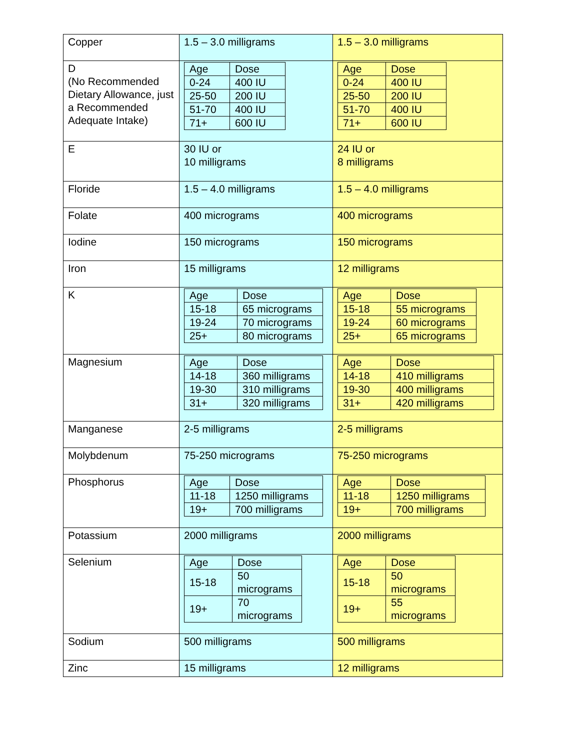| Copper | 1.5 – 3.0 milligrams | 1.5 – 3.0 milligrams |
| D (No Recommended Dietary Allowance, just a Recommended Adequate Intake) | / Age / Dose / / 0-24 / 400 IU / / 25-50 / 200 IU / / 51-70 / 400 IU / / 71+ / 600 IU / | / Age / Dose / / 0-24 / 400 IU / / 25-50 / 200 IU / / 51-70 / 400 IU / / 71+ / 600 IU / |
| E | 30 IU or 10 milligrams | 24 IU or 8 milligrams |
| Floride | 1.5 – 4.0 milligrams | 1.5 – 4.0 milligrams |
| Folate | 400 micrograms | 400 micrograms |
| Iodine | 150 micrograms | 150 micrograms |
| Iron | 15 milligrams | 12 milligrams |
| K | / Age / Dose / / 15-18 / 65 micrograms / / 19-24 / 70 micrograms / / 25+ / 80 micrograms / | / Age / Dose / / 15-18 / 55 micrograms / / 19-24 / 60 micrograms / / 25+ / 65 micrograms / |
| Magnesium | / Age / Dose / / 14-18 / 360 milligrams / / 19-30 / 310 milligrams / / 31+ / 320 milligrams / | / Age / Dose / / 14-18 / 410 milligrams / / 19-30 / 400 milligrams / / 31+ / 420 milligrams / |
| Manganese | 2-5 milligrams | 2-5 milligrams |
| Molybdenum | 75-250 micrograms | 75-250 micrograms |
| Phosphorus | / Age / Dose / / 11-18 / 1250 milligrams / / 19+ / 700 milligrams / | / Age / Dose / / 11-18 / 1250 milligrams / / 19+ / 700 milligrams / |
| Potassium | 2000 milligrams | 2000 milligrams |
| Selenium | / Age / Dose / / 15-18 / 50 micrograms / / 19+ / 70 micrograms / | / Age / Dose / / 15-18 / 50 micrograms / / 19+ / 55 micrograms / |
| Sodium | 500 milligrams | 500 milligrams |
| Zinc | 15 milligrams | 12 milligrams |